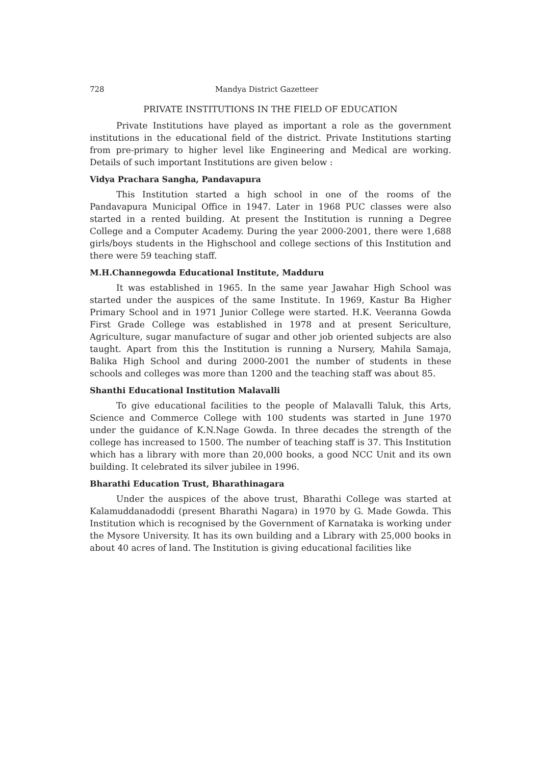728 Mandya District Gazetteer
PRIVATE INSTITUTIONS IN THE FIELD OF EDUCATION
Private Institutions have played as important a role as the government institutions in the educational field of the district. Private Institutions starting from pre-primary to higher level like Engineering and Medical are working. Details of such important Institutions are given below :
Vidya Prachara Sangha, Pandavapura
This Institution started a high school in one of the rooms of the Pandavapura Municipal Office in 1947. Later in 1968 PUC classes were also started in a rented building. At present the Institution is running a Degree College and a Computer Academy. During the year 2000-2001, there were 1,688 girls/boys students in the Highschool and college sections of this Institution and there were 59 teaching staff.
M.H.Channegowda Educational Institute, Madduru
It was established in 1965. In the same year Jawahar High School was started under the auspices of the same Institute. In 1969, Kastur Ba Higher Primary School and in 1971 Junior College were started. H.K. Veeranna Gowda First Grade College was established in 1978 and at present Sericulture, Agriculture, sugar manufacture of sugar and other job oriented subjects are also taught. Apart from this the Institution is running a Nursery, Mahila Samaja, Balika High School and during 2000-2001 the number of students in these schools and colleges was more than 1200 and the teaching staff was about 85.
Shanthi Educational Institution Malavalli
To give educational facilities to the people of Malavalli Taluk, this Arts, Science and Commerce College with 100 students was started in June 1970 under the guidance of K.N.Nage Gowda. In three decades the strength of the college has increased to 1500. The number of teaching staff is 37. This Institution which has a library with more than 20,000 books, a good NCC Unit and its own building. It celebrated its silver jubilee in 1996.
Bharathi Education Trust, Bharathinagara
Under the auspices of the above trust, Bharathi College was started at Kalamuddanadoddi (present Bharathi Nagara) in 1970 by G. Made Gowda. This Institution which is recognised by the Government of Karnataka is working under the Mysore University. It has its own building and a Library with 25,000 books in about 40 acres of land. The Institution is giving educational facilities like